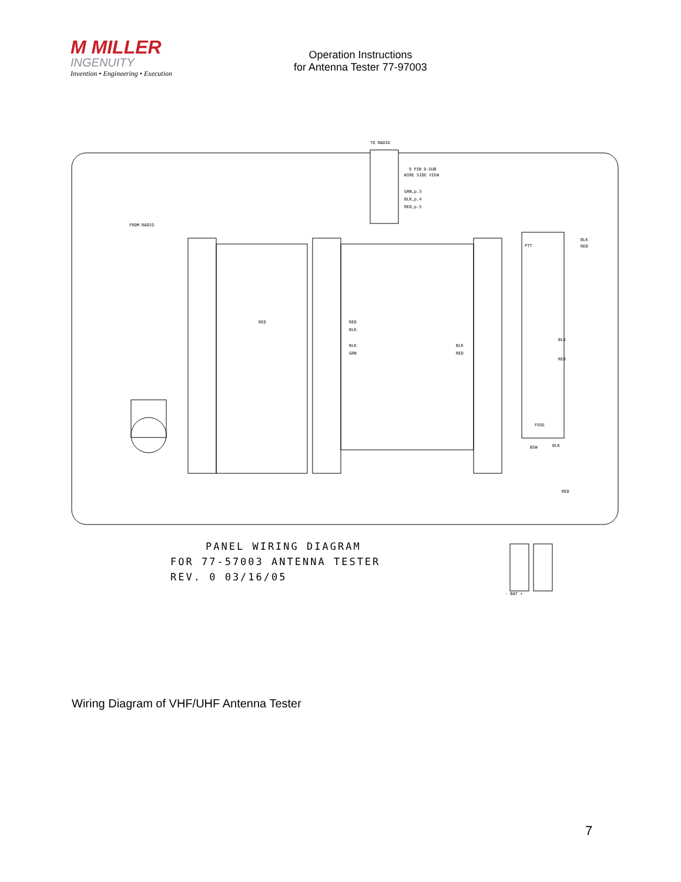M MILLER
INGENUITY
Invention • Engineering • Execution
Operation Instructions
for Antenna Tester 77-97003
TO RADIO
9 PIN D-SUB
WIRE SIDE VIEW
GRN,p.3
BLK,p.4
RED,p.5
FROM RADIO
RED
RED
BLK
BLK
GRN
BLK
RED
BLK
RED
PTT
BLK
RED
FUSE
BSW
BLK
RED
- BAT +
PANEL WIRING DIAGRAM
FOR 77-57003 ANTENNA TESTER
REV. 0 03/16/05
Wiring Diagram of VHF/UHF Antenna Tester
7